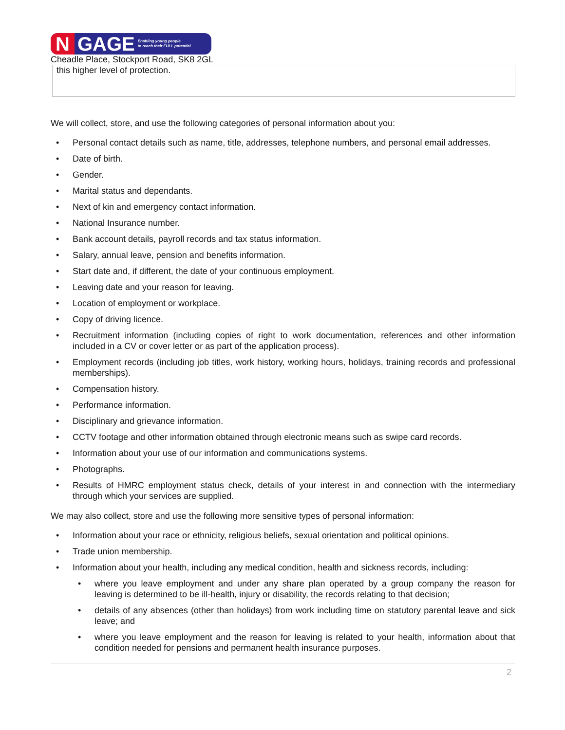N GAGE Enabling young people
to reach their FULL potential
Cheadle Place, Stockport Road, SK8 2GL
this higher level of protection.
We will collect, store, and use the following categories of personal information about you:
• Personal contact details such as name, title, addresses, telephone numbers, and personal email addresses.
• Date of birth.
• Gender.
• Marital status and dependants.
• Next of kin and emergency contact information.
• National Insurance number.
• Bank account details, payroll records and tax status information.
• Salary, annual leave, pension and benefits information.
• Start date and, if different, the date of your continuous employment.
• Leaving date and your reason for leaving.
• Location of employment or workplace.
• Copy of driving licence.
• Recruitment information (including copies of right to work documentation, references and other information included in a CV or cover letter or as part of the application process).
• Employment records (including job titles, work history, working hours, holidays, training records and professional memberships).
• Compensation history.
• Performance information.
• Disciplinary and grievance information.
• CCTV footage and other information obtained through electronic means such as swipe card records.
• Information about your use of our information and communications systems.
• Photographs.
• Results of HMRC employment status check, details of your interest in and connection with the intermediary through which your services are supplied.
We may also collect, store and use the following more sensitive types of personal information:
• Information about your race or ethnicity, religious beliefs, sexual orientation and political opinions.
• Trade union membership.
• Information about your health, including any medical condition, health and sickness records, including:
• where you leave employment and under any share plan operated by a group company the reason for leaving is determined to be ill-health, injury or disability, the records relating to that decision;
• details of any absences (other than holidays) from work including time on statutory parental leave and sick leave; and
• where you leave employment and the reason for leaving is related to your health, information about that condition needed for pensions and permanent health insurance purposes.
2